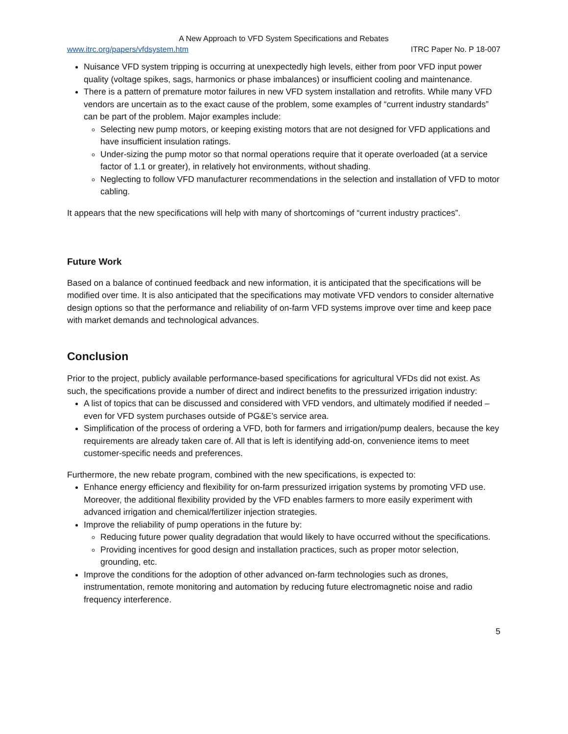A New Approach to VFD System Specifications and Rebates
www.itrc.org/papers/vfdsystem.htm ITRC Paper No. P 18-007
Nuisance VFD system tripping is occurring at unexpectedly high levels, either from poor VFD input power quality (voltage spikes, sags, harmonics or phase imbalances) or insufficient cooling and maintenance.
There is a pattern of premature motor failures in new VFD system installation and retrofits. While many VFD vendors are uncertain as to the exact cause of the problem, some examples of “current industry standards” can be part of the problem. Major examples include:
Selecting new pump motors, or keeping existing motors that are not designed for VFD applications and have insufficient insulation ratings.
Under-sizing the pump motor so that normal operations require that it operate overloaded (at a service factor of 1.1 or greater), in relatively hot environments, without shading.
Neglecting to follow VFD manufacturer recommendations in the selection and installation of VFD to motor cabling.
It appears that the new specifications will help with many of shortcomings of “current industry practices”.
Future Work
Based on a balance of continued feedback and new information, it is anticipated that the specifications will be modified over time. It is also anticipated that the specifications may motivate VFD vendors to consider alternative design options so that the performance and reliability of on-farm VFD systems improve over time and keep pace with market demands and technological advances.
Conclusion
Prior to the project, publicly available performance-based specifications for agricultural VFDs did not exist. As such, the specifications provide a number of direct and indirect benefits to the pressurized irrigation industry:
A list of topics that can be discussed and considered with VFD vendors, and ultimately modified if needed – even for VFD system purchases outside of PG&E’s service area.
Simplification of the process of ordering a VFD, both for farmers and irrigation/pump dealers, because the key requirements are already taken care of. All that is left is identifying add-on, convenience items to meet customer-specific needs and preferences.
Furthermore, the new rebate program, combined with the new specifications, is expected to:
Enhance energy efficiency and flexibility for on-farm pressurized irrigation systems by promoting VFD use. Moreover, the additional flexibility provided by the VFD enables farmers to more easily experiment with advanced irrigation and chemical/fertilizer injection strategies.
Improve the reliability of pump operations in the future by:
Reducing future power quality degradation that would likely to have occurred without the specifications.
Providing incentives for good design and installation practices, such as proper motor selection, grounding, etc.
Improve the conditions for the adoption of other advanced on-farm technologies such as drones, instrumentation, remote monitoring and automation by reducing future electromagnetic noise and radio frequency interference.
5